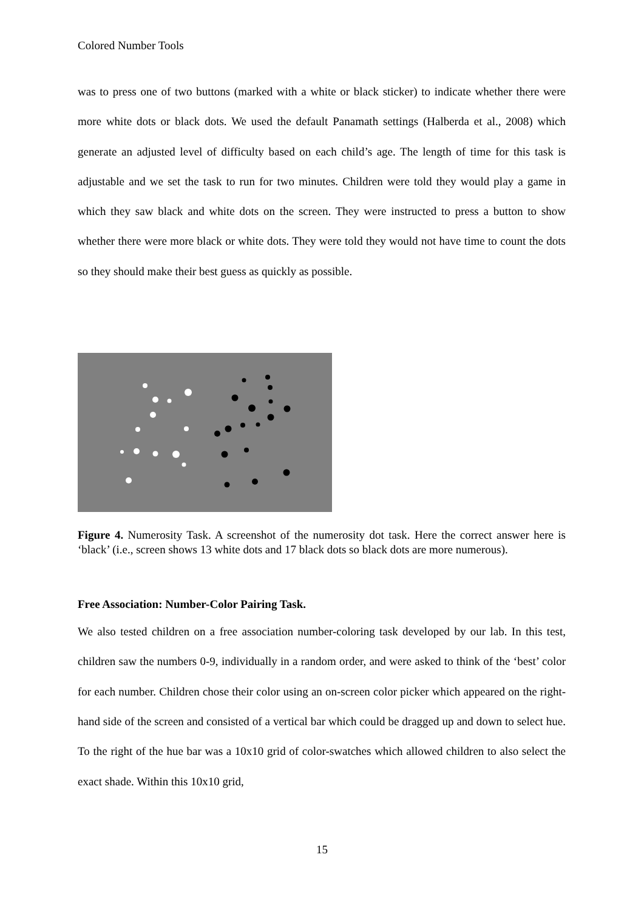Colored Number Tools
was to press one of two buttons (marked with a white or black sticker) to indicate whether there were more white dots or black dots. We used the default Panamath settings (Halberda et al., 2008) which generate an adjusted level of difficulty based on each child’s age. The length of time for this task is adjustable and we set the task to run for two minutes. Children were told they would play a game in which they saw black and white dots on the screen. They were instructed to press a button to show whether there were more black or white dots. They were told they would not have time to count the dots so they should make their best guess as quickly as possible.
Figure 4. Numerosity Task. A screenshot of the numerosity dot task. Here the correct answer here is ‘black’ (i.e., screen shows 13 white dots and 17 black dots so black dots are more numerous).
Free Association: Number-Color Pairing Task.
We also tested children on a free association number-coloring task developed by our lab. In this test, children saw the numbers 0-9, individually in a random order, and were asked to think of the ‘best’ color for each number. Children chose their color using an on-screen color picker which appeared on the right-hand side of the screen and consisted of a vertical bar which could be dragged up and down to select hue. To the right of the hue bar was a 10x10 grid of color-swatches which allowed children to also select the exact shade. Within this 10x10 grid,
15